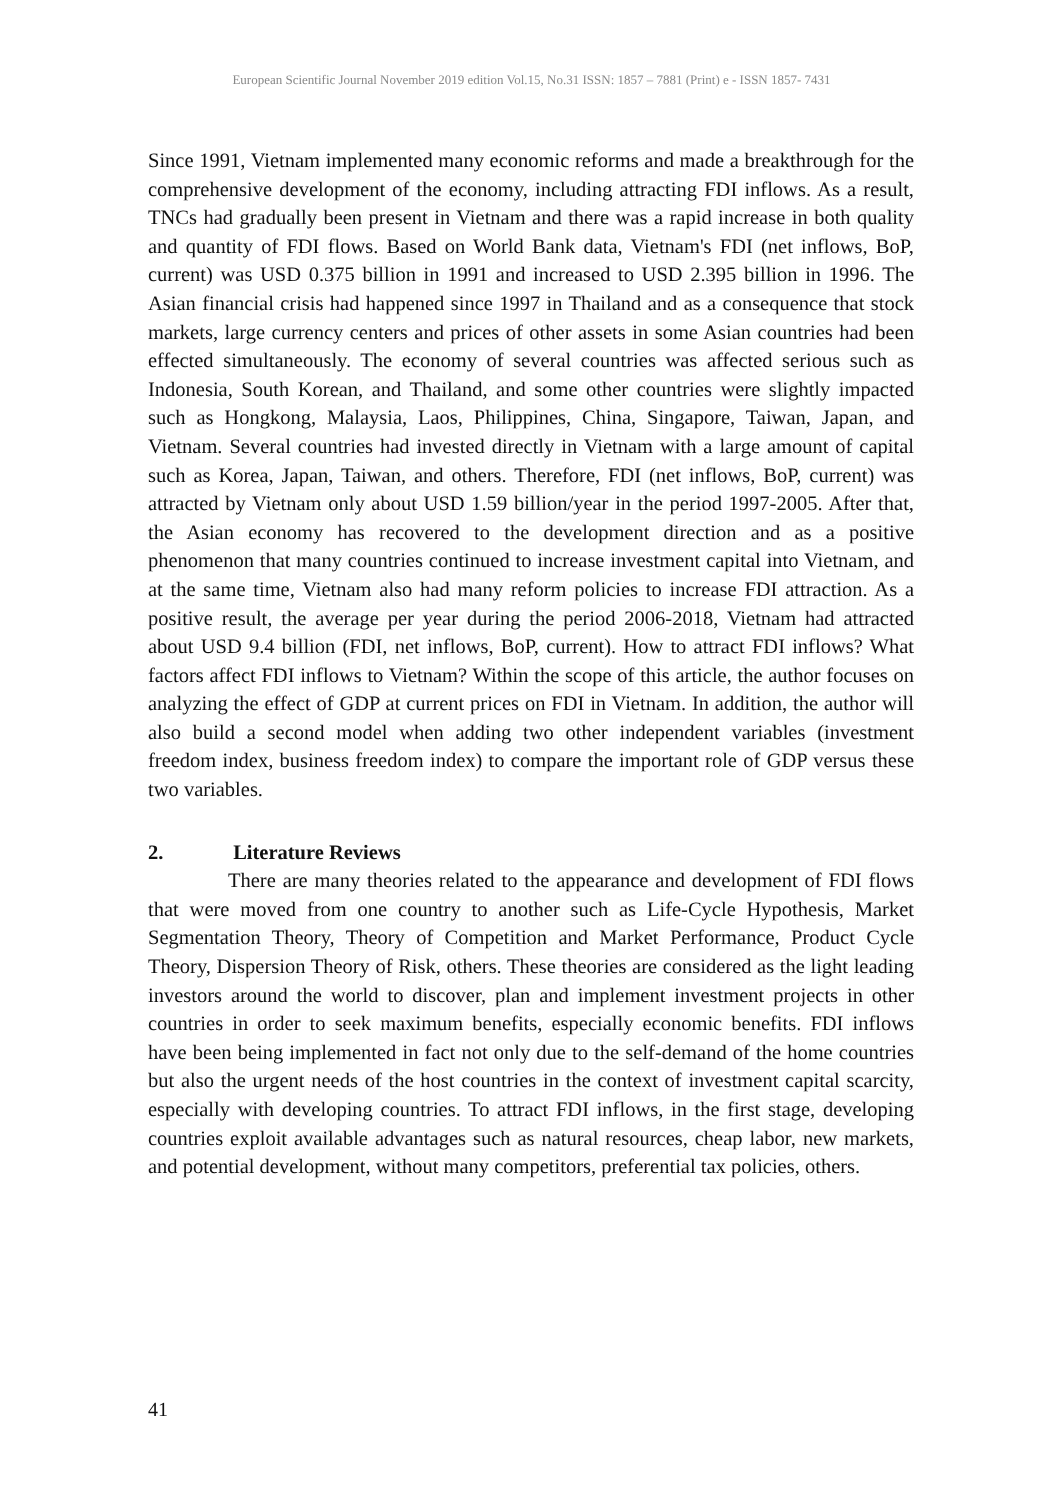European Scientific Journal November 2019 edition Vol.15, No.31 ISSN: 1857 – 7881 (Print) e - ISSN 1857- 7431
Since 1991, Vietnam implemented many economic reforms and made a breakthrough for the comprehensive development of the economy, including attracting FDI inflows. As a result, TNCs had gradually been present in Vietnam and there was a rapid increase in both quality and quantity of FDI flows. Based on World Bank data, Vietnam's FDI (net inflows, BoP, current) was USD 0.375 billion in 1991 and increased to USD 2.395 billion in 1996. The Asian financial crisis had happened since 1997 in Thailand and as a consequence that stock markets, large currency centers and prices of other assets in some Asian countries had been effected simultaneously. The economy of several countries was affected serious such as Indonesia, South Korean, and Thailand, and some other countries were slightly impacted such as Hongkong, Malaysia, Laos, Philippines, China, Singapore, Taiwan, Japan, and Vietnam. Several countries had invested directly in Vietnam with a large amount of capital such as Korea, Japan, Taiwan, and others. Therefore, FDI (net inflows, BoP, current) was attracted by Vietnam only about USD 1.59 billion/year in the period 1997-2005. After that, the Asian economy has recovered to the development direction and as a positive phenomenon that many countries continued to increase investment capital into Vietnam, and at the same time, Vietnam also had many reform policies to increase FDI attraction. As a positive result, the average per year during the period 2006-2018, Vietnam had attracted about USD 9.4 billion (FDI, net inflows, BoP, current). How to attract FDI inflows? What factors affect FDI inflows to Vietnam? Within the scope of this article, the author focuses on analyzing the effect of GDP at current prices on FDI in Vietnam. In addition, the author will also build a second model when adding two other independent variables (investment freedom index, business freedom index) to compare the important role of GDP versus these two variables.
2. Literature Reviews
There are many theories related to the appearance and development of FDI flows that were moved from one country to another such as Life-Cycle Hypothesis, Market Segmentation Theory, Theory of Competition and Market Performance, Product Cycle Theory, Dispersion Theory of Risk, others. These theories are considered as the light leading investors around the world to discover, plan and implement investment projects in other countries in order to seek maximum benefits, especially economic benefits. FDI inflows have been being implemented in fact not only due to the self-demand of the home countries but also the urgent needs of the host countries in the context of investment capital scarcity, especially with developing countries. To attract FDI inflows, in the first stage, developing countries exploit available advantages such as natural resources, cheap labor, new markets, and potential development, without many competitors, preferential tax policies, others.
41